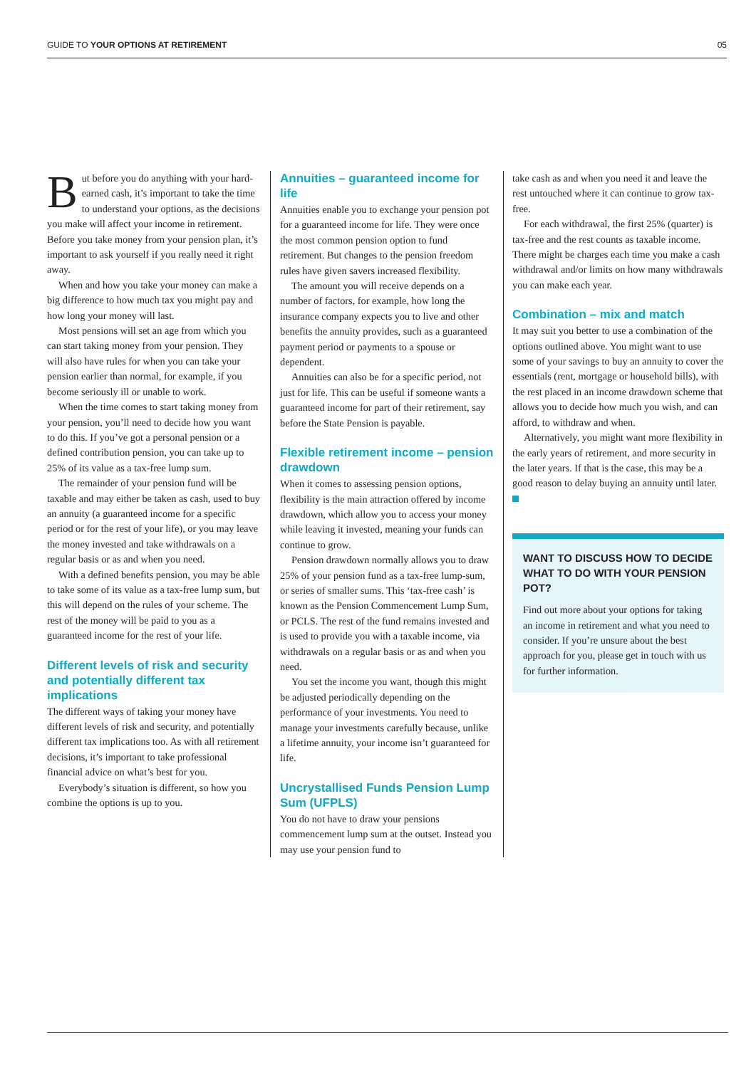GUIDE TO YOUR OPTIONS AT RETIREMENT 05
But before you do anything with your hard-earned cash, it’s important to take the time to understand your options, as the decisions you make will affect your income in retirement. Before you take money from your pension plan, it’s important to ask yourself if you really need it right away.
When and how you take your money can make a big difference to how much tax you might pay and how long your money will last.
Most pensions will set an age from which you can start taking money from your pension. They will also have rules for when you can take your pension earlier than normal, for example, if you become seriously ill or unable to work.
When the time comes to start taking money from your pension, you’ll need to decide how you want to do this. If you’ve got a personal pension or a defined contribution pension, you can take up to 25% of its value as a tax-free lump sum.
The remainder of your pension fund will be taxable and may either be taken as cash, used to buy an annuity (a guaranteed income for a specific period or for the rest of your life), or you may leave the money invested and take withdrawals on a regular basis or as and when you need.
With a defined benefits pension, you may be able to take some of its value as a tax-free lump sum, but this will depend on the rules of your scheme. The rest of the money will be paid to you as a guaranteed income for the rest of your life.
Different levels of risk and security and potentially different tax implications
The different ways of taking your money have different levels of risk and security, and potentially different tax implications too. As with all retirement decisions, it’s important to take professional financial advice on what’s best for you.
Everybody’s situation is different, so how you combine the options is up to you.
Annuities – guaranteed income for life
Annuities enable you to exchange your pension pot for a guaranteed income for life. They were once the most common pension option to fund retirement. But changes to the pension freedom rules have given savers increased flexibility.
The amount you will receive depends on a number of factors, for example, how long the insurance company expects you to live and other benefits the annuity provides, such as a guaranteed payment period or payments to a spouse or dependent.
Annuities can also be for a specific period, not just for life. This can be useful if someone wants a guaranteed income for part of their retirement, say before the State Pension is payable.
Flexible retirement income – pension drawdown
When it comes to assessing pension options, flexibility is the main attraction offered by income drawdown, which allow you to access your money while leaving it invested, meaning your funds can continue to grow.
Pension drawdown normally allows you to draw 25% of your pension fund as a tax-free lump-sum, or series of smaller sums. This ‘tax-free cash’ is known as the Pension Commencement Lump Sum, or PCLS. The rest of the fund remains invested and is used to provide you with a taxable income, via withdrawals on a regular basis or as and when you need.
You set the income you want, though this might be adjusted periodically depending on the performance of your investments. You need to manage your investments carefully because, unlike a lifetime annuity, your income isn’t guaranteed for life.
Uncrystallised Funds Pension Lump Sum (UFPLS)
You do not have to draw your pensions commencement lump sum at the outset. Instead you may use your pension fund to
take cash as and when you need it and leave the rest untouched where it can continue to grow tax-free.
For each withdrawal, the first 25% (quarter) is tax-free and the rest counts as taxable income. There might be charges each time you make a cash withdrawal and/or limits on how many withdrawals you can make each year.
Combination – mix and match
It may suit you better to use a combination of the options outlined above. You might want to use some of your savings to buy an annuity to cover the essentials (rent, mortgage or household bills), with the rest placed in an income drawdown scheme that allows you to decide how much you wish, and can afford, to withdraw and when.
Alternatively, you might want more flexibility in the early years of retirement, and more security in the later years. If that is the case, this may be a good reason to delay buying an annuity until later.
WANT TO DISCUSS HOW TO DECIDE WHAT TO DO WITH YOUR PENSION POT?
Find out more about your options for taking an income in retirement and what you need to consider. If you’re unsure about the best approach for you, please get in touch with us for further information.